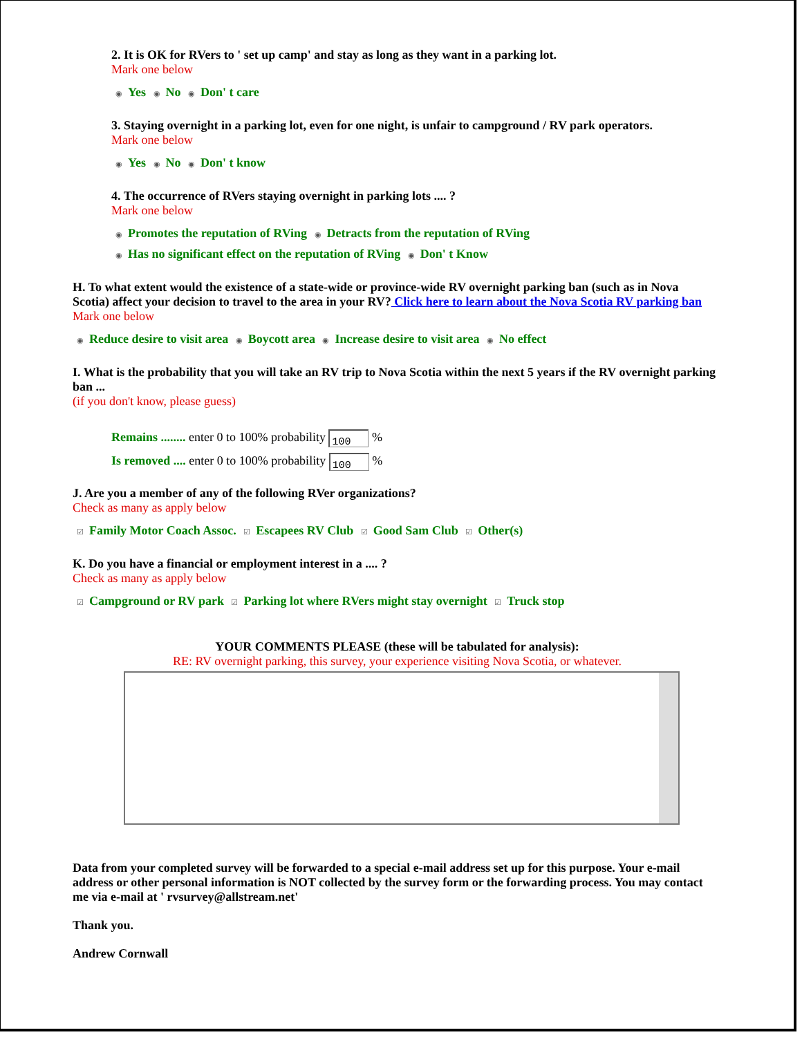2. It is OK for RVers to ' set up camp' and stay as long as they want in a parking lot.
Mark one below
◉ Yes ◉ No ◉ Don' t care
3. Staying overnight in a parking lot, even for one night, is unfair to campground / RV park operators.
Mark one below
◉ Yes ◉ No ◉ Don' t know
4. The occurrence of RVers staying overnight in parking lots .... ?
Mark one below
◉ Promotes the reputation of RVing ◉ Detracts from the reputation of RVing
◉ Has no significant effect on the reputation of RVing ◉ Don' t Know
H. To what extent would the existence of a state-wide or province-wide RV overnight parking ban (such as in Nova Scotia) affect your decision to travel to the area in your RV? Click here to learn about the Nova Scotia RV parking ban
Mark one below
◉ Reduce desire to visit area ◉ Boycott area ◉ Increase desire to visit area ◉ No effect
I. What is the probability that you will take an RV trip to Nova Scotia within the next 5 years if the RV overnight parking ban ...
(if you don't know, please guess)
Remains ........ enter 0 to 100% probability 100 %
Is removed .... enter 0 to 100% probability 100 %
J. Are you a member of any of the following RVer organizations?
Check as many as apply below
☑ Family Motor Coach Assoc. ☑ Escapees RV Club ☑ Good Sam Club ☑ Other(s)
K. Do you have a financial or employment interest in a .... ?
Check as many as apply below
☑ Campground or RV park ☑ Parking lot where RVers might stay overnight ☑ Truck stop
YOUR COMMENTS PLEASE (these will be tabulated for analysis):
RE: RV overnight parking, this survey, your experience visiting Nova Scotia, or whatever.
Data from your completed survey will be forwarded to a special e-mail address set up for this purpose. Your e-mail address or other personal information is NOT collected by the survey form or the forwarding process. You may contact me via e-mail at ' rvsurvey@allstream.net'
Thank you.
Andrew Cornwall